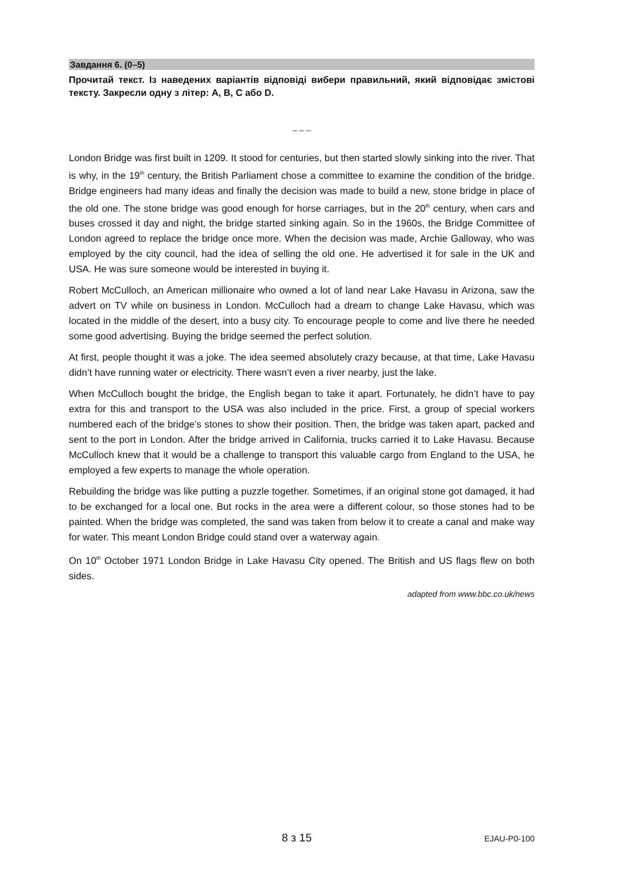Завдання 6. (0–5)
Прочитай текст. Із наведених варіантів відповіді вибери правильний, який відповідає змістові тексту. Закресли одну з літер: A, B, C або D.
– – –
London Bridge was first built in 1209. It stood for centuries, but then started slowly sinking into the river. That is why, in the 19<sup>th</sup> century, the British Parliament chose a committee to examine the condition of the bridge. Bridge engineers had many ideas and finally the decision was made to build a new, stone bridge in place of the old one. The stone bridge was good enough for horse carriages, but in the 20<sup>th</sup> century, when cars and buses crossed it day and night, the bridge started sinking again. So in the 1960s, the Bridge Committee of London agreed to replace the bridge once more. When the decision was made, Archie Galloway, who was employed by the city council, had the idea of selling the old one. He advertised it for sale in the UK and USA. He was sure someone would be interested in buying it.
Robert McCulloch, an American millionaire who owned a lot of land near Lake Havasu in Arizona, saw the advert on TV while on business in London. McCulloch had a dream to change Lake Havasu, which was located in the middle of the desert, into a busy city. To encourage people to come and live there he needed some good advertising. Buying the bridge seemed the perfect solution.
At first, people thought it was a joke. The idea seemed absolutely crazy because, at that time, Lake Havasu didn’t have running water or electricity. There wasn’t even a river nearby, just the lake.
When McCulloch bought the bridge, the English began to take it apart. Fortunately, he didn’t have to pay extra for this and transport to the USA was also included in the price. First, a group of special workers numbered each of the bridge’s stones to show their position. Then, the bridge was taken apart, packed and sent to the port in London. After the bridge arrived in California, trucks carried it to Lake Havasu. Because McCulloch knew that it would be a challenge to transport this valuable cargo from England to the USA, he employed a few experts to manage the whole operation.
Rebuilding the bridge was like putting a puzzle together. Sometimes, if an original stone got damaged, it had to be exchanged for a local one. But rocks in the area were a different colour, so those stones had to be painted. When the bridge was completed, the sand was taken from below it to create a canal and make way for water. This meant London Bridge could stand over a waterway again.
On 10<sup>th</sup> October 1971 London Bridge in Lake Havasu City opened. The British and US flags flew on both sides.
adapted from www.bbc.co.uk/news
8 з 15 EJAU-P0-100